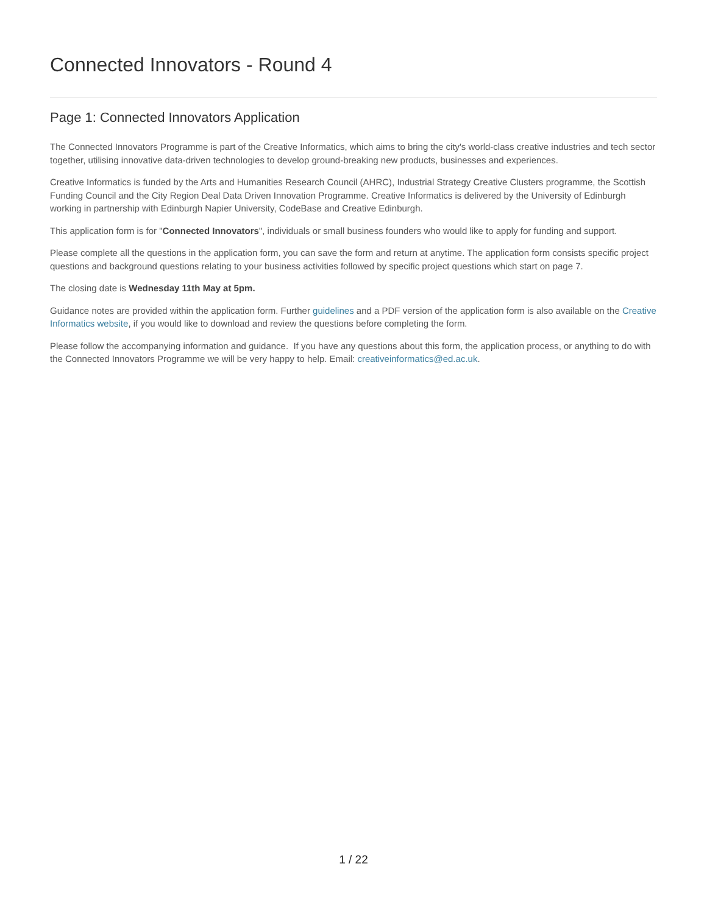Connected Innovators - Round 4
Page 1: Connected Innovators Application
The Connected Innovators Programme is part of the Creative Informatics, which aims to bring the city's world-class creative industries and tech sector together, utilising innovative data-driven technologies to develop ground-breaking new products, businesses and experiences.
Creative Informatics is funded by the Arts and Humanities Research Council (AHRC), Industrial Strategy Creative Clusters programme, the Scottish Funding Council and the City Region Deal Data Driven Innovation Programme. Creative Informatics is delivered by the University of Edinburgh working in partnership with Edinburgh Napier University, CodeBase and Creative Edinburgh.
This application form is for "Connected Innovators", individuals or small business founders who would like to apply for funding and support.
Please complete all the questions in the application form, you can save the form and return at anytime. The application form consists specific project questions and background questions relating to your business activities followed by specific project questions which start on page 7.
The closing date is Wednesday 11th May at 5pm.
Guidance notes are provided within the application form. Further guidelines and a PDF version of the application form is also available on the Creative Informatics website, if you would like to download and review the questions before completing the form.
Please follow the accompanying information and guidance. If you have any questions about this form, the application process, or anything to do with the Connected Innovators Programme we will be very happy to help. Email: creativeinformatics@ed.ac.uk.
1 / 22